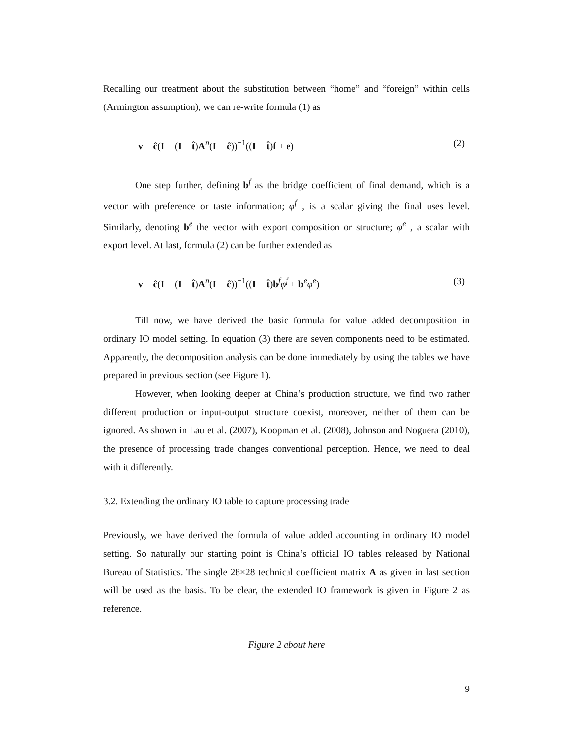Recalling our treatment about the substitution between “home” and “foreign” within cells (Armington assumption), we can re-write formula (1) as
v = ĉ(I − (I − t̂)A<sup>n</sup>(I − ĉ))<sup>−1</sup>((I − t̂)f + e) (2)
One step further, defining b<sup>f</sup> as the bridge coefficient of final demand, which is a vector with preference or taste information; φ<sup>f</sup> , is a scalar giving the final uses level. Similarly, denoting b<sup>e</sup> the vector with export composition or structure; φ<sup>e</sup> , a scalar with export level. At last, formula (2) can be further extended as
v = ĉ(I − (I − t̂)A<sup>n</sup>(I − ĉ))<sup>−1</sup>((I − t̂)b<sup>f</sup>φ<sup>f</sup> + b<sup>e</sup>φ<sup>e</sup>) (3)
Till now, we have derived the basic formula for value added decomposition in ordinary IO model setting. In equation (3) there are seven components need to be estimated. Apparently, the decomposition analysis can be done immediately by using the tables we have prepared in previous section (see Figure 1).
However, when looking deeper at China’s production structure, we find two rather different production or input-output structure coexist, moreover, neither of them can be ignored. As shown in Lau et al. (2007), Koopman et al. (2008), Johnson and Noguera (2010), the presence of processing trade changes conventional perception. Hence, we need to deal with it differently.
3.2. Extending the ordinary IO table to capture processing trade
Previously, we have derived the formula of value added accounting in ordinary IO model setting. So naturally our starting point is China’s official IO tables released by National Bureau of Statistics. The single 28×28 technical coefficient matrix A as given in last section will be used as the basis. To be clear, the extended IO framework is given in Figure 2 as reference.
Figure 2 about here
9